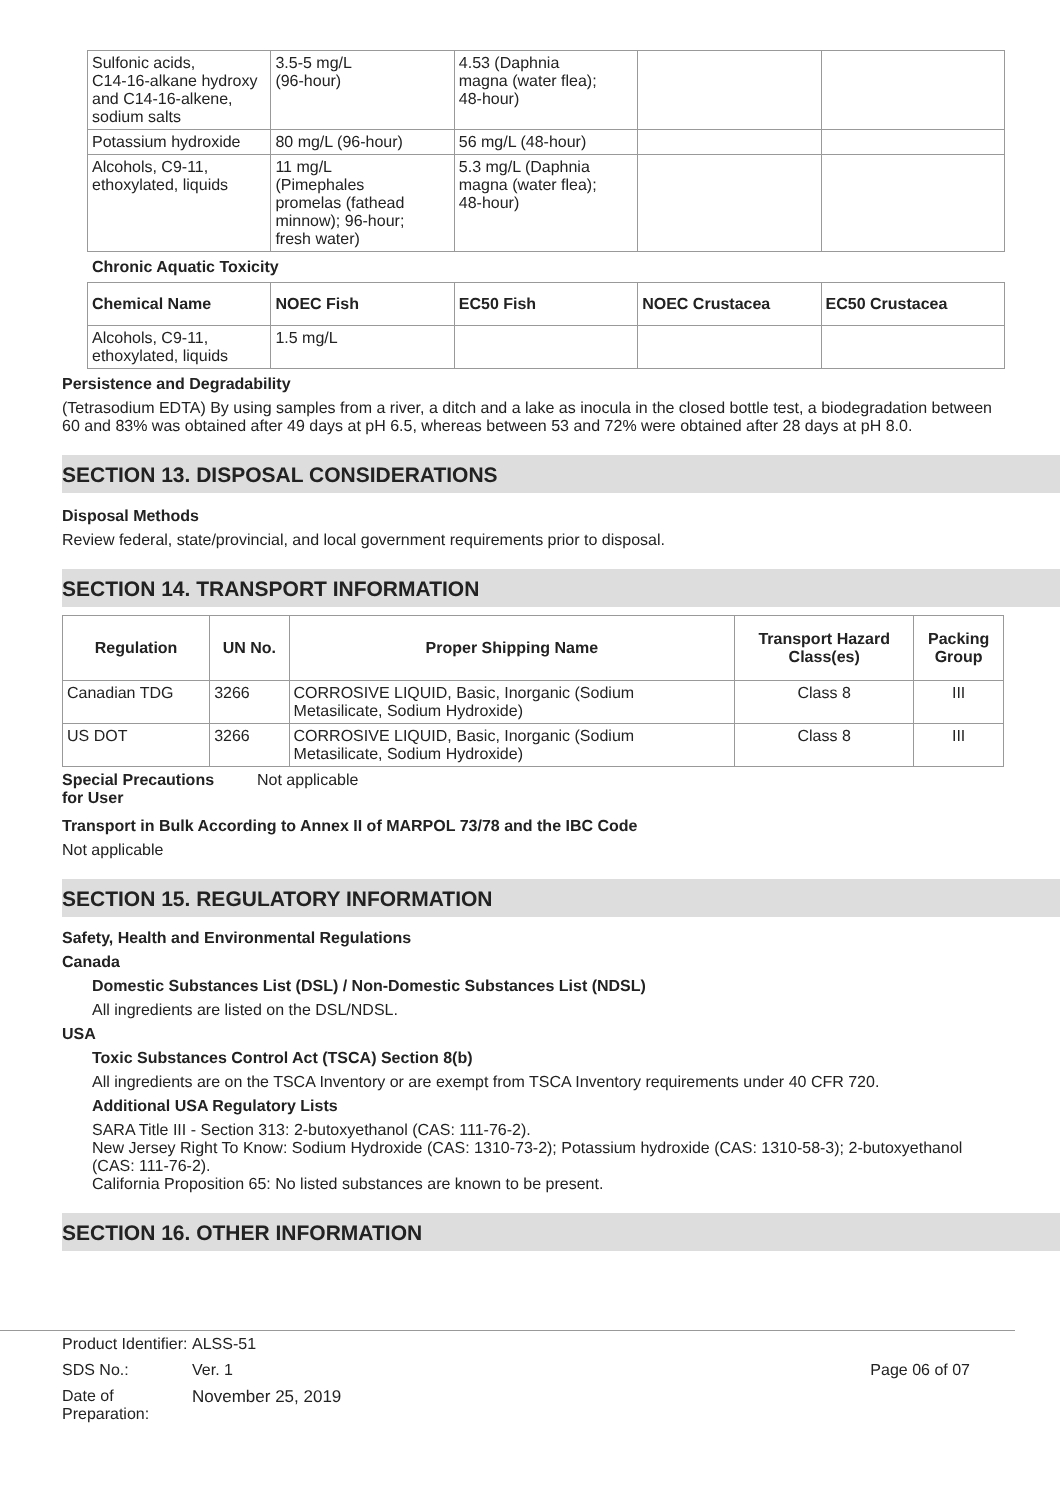| Sulfonic acids, C14-16-alkane hydroxy and C14-16-alkene, sodium salts | 3.5-5 mg/L (96-hour) | 4.53 (Daphnia magna (water flea); 48-hour) | | |
| Potassium hydroxide | 80 mg/L (96-hour) | 56 mg/L (48-hour) | | |
| Alcohols, C9-11, ethoxylated, liquids | 11 mg/L (Pimephales promelas (fathead minnow); 96-hour; fresh water) | 5.3 mg/L (Daphnia magna (water flea); 48-hour) | | |
Chronic Aquatic Toxicity
| Chemical Name | NOEC Fish | EC50 Fish | NOEC Crustacea | EC50 Crustacea |
| --- | --- | --- | --- | --- |
| Alcohols, C9-11, ethoxylated, liquids | 1.5 mg/L | | | |
Persistence and Degradability
(Tetrasodium EDTA) By using samples from a river, a ditch and a lake as inocula in the closed bottle test, a biodegradation between 60 and 83% was obtained after 49 days at pH 6.5, whereas between 53 and 72% were obtained after 28 days at pH 8.0.
SECTION 13. DISPOSAL CONSIDERATIONS
Disposal Methods
Review federal, state/provincial, and local government requirements prior to disposal.
SECTION 14. TRANSPORT INFORMATION
| Regulation | UN No. | Proper Shipping Name | Transport Hazard Class(es) | Packing Group |
| --- | --- | --- | --- | --- |
| Canadian TDG | 3266 | CORROSIVE LIQUID, Basic, Inorganic (Sodium Metasilicate, Sodium Hydroxide) | Class 8 | III |
| US DOT | 3266 | CORROSIVE LIQUID, Basic, Inorganic (Sodium Metasilicate, Sodium Hydroxide) | Class 8 | III |
Special Precautions
for User Not applicable
Transport in Bulk According to Annex II of MARPOL 73/78 and the IBC Code
Not applicable
SECTION 15. REGULATORY INFORMATION
Safety, Health and Environmental Regulations
Canada
Domestic Substances List (DSL) / Non-Domestic Substances List (NDSL)
All ingredients are listed on the DSL/NDSL.
USA
Toxic Substances Control Act (TSCA) Section 8(b)
All ingredients are on the TSCA Inventory or are exempt from TSCA Inventory requirements under 40 CFR 720.
Additional USA Regulatory Lists
SARA Title III - Section 313: 2-butoxyethanol (CAS: 111-76-2).
New Jersey Right To Know: Sodium Hydroxide (CAS: 1310-73-2); Potassium hydroxide (CAS: 1310-58-3); 2-butoxyethanol (CAS: 111-76-2).
California Proposition 65: No listed substances are known to be present.
SECTION 16. OTHER INFORMATION
| Product Identifier: | ALSS-51 | |
| SDS No.: | Ver. 1 | Page 06 of 07 |
| Date of Preparation: | November 25, 2019 | |